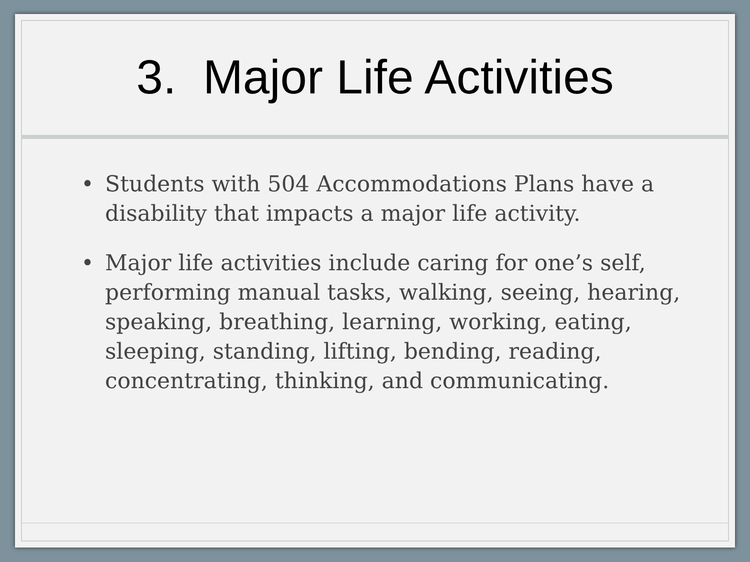3. Major Life Activities
• Students with 504 Accommodations Plans have a disability that impacts a major life activity.
• Major life activities include caring for one’s self, performing manual tasks, walking, seeing, hearing, speaking, breathing, learning, working, eating, sleeping, standing, lifting, bending, reading, concentrating, thinking, and communicating.